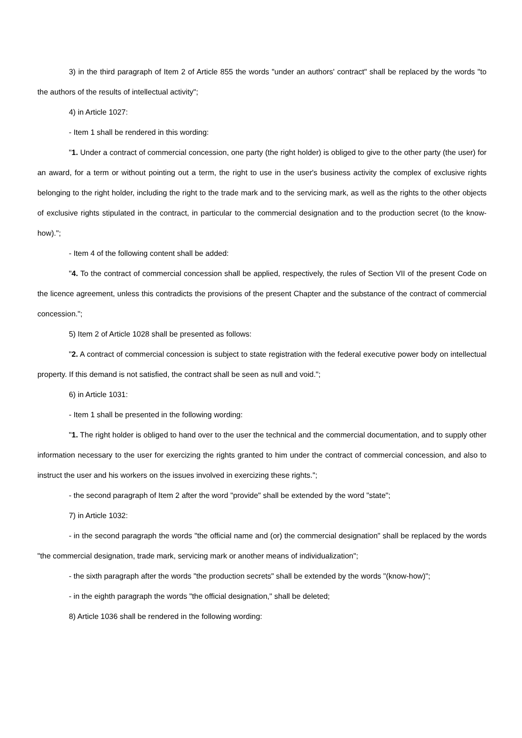3) in the third paragraph of Item 2 of Article 855 the words "under an authors' contract" shall be replaced by the words "to the authors of the results of intellectual activity";
4) in Article 1027:
- Item 1 shall be rendered in this wording:
"1. Under a contract of commercial concession, one party (the right holder) is obliged to give to the other party (the user) for an award, for a term or without pointing out a term, the right to use in the user's business activity the complex of exclusive rights belonging to the right holder, including the right to the trade mark and to the servicing mark, as well as the rights to the other objects of exclusive rights stipulated in the contract, in particular to the commercial designation and to the production secret (to the know-how).";
- Item 4 of the following content shall be added:
"4. To the contract of commercial concession shall be applied, respectively, the rules of Section VII of the present Code on the licence agreement, unless this contradicts the provisions of the present Chapter and the substance of the contract of commercial concession.";
5) Item 2 of Article 1028 shall be presented as follows:
"2. A contract of commercial concession is subject to state registration with the federal executive power body on intellectual property. If this demand is not satisfied, the contract shall be seen as null and void.";
6) in Article 1031:
- Item 1 shall be presented in the following wording:
"1. The right holder is obliged to hand over to the user the technical and the commercial documentation, and to supply other information necessary to the user for exercizing the rights granted to him under the contract of commercial concession, and also to instruct the user and his workers on the issues involved in exercizing these rights.";
- the second paragraph of Item 2 after the word "provide" shall be extended by the word "state";
7) in Article 1032:
- in the second paragraph the words "the official name and (or) the commercial designation" shall be replaced by the words "the commercial designation, trade mark, servicing mark or another means of individualization";
- the sixth paragraph after the words "the production secrets" shall be extended by the words "(know-how)";
- in the eighth paragraph the words "the official designation," shall be deleted;
8) Article 1036 shall be rendered in the following wording: